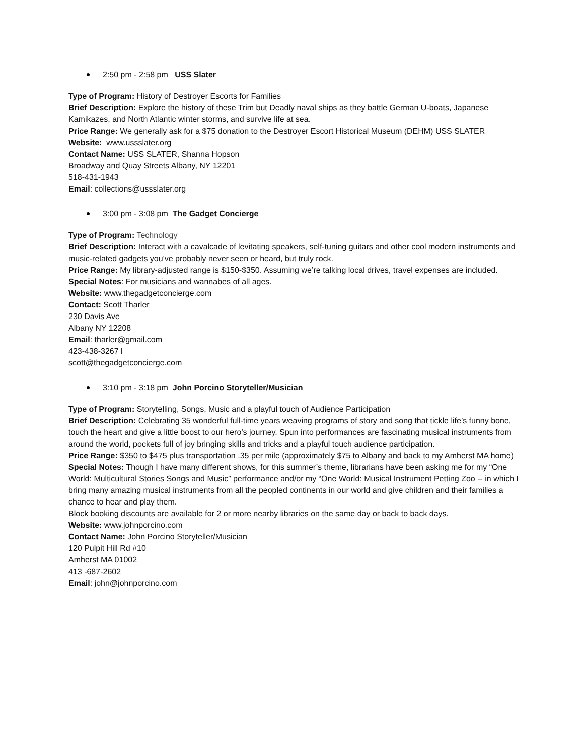2:50 pm - 2:58 pm USS Slater
Type of Program: History of Destroyer Escorts for Families
Brief Description: Explore the history of these Trim but Deadly naval ships as they battle German U-boats, Japanese Kamikazes, and North Atlantic winter storms, and survive life at sea.
Price Range: We generally ask for a $75 donation to the Destroyer Escort Historical Museum (DEHM) USS SLATER
Website: www.ussslater.org
Contact Name: USS SLATER, Shanna Hopson
Broadway and Quay Streets Albany, NY 12201
518-431-1943
Email: collections@ussslater.org
3:00 pm - 3:08 pm The Gadget Concierge
Type of Program: Technology
Brief Description: Interact with a cavalcade of levitating speakers, self-tuning guitars and other cool modern instruments and music-related gadgets you've probably never seen or heard, but truly rock.
Price Range: My library-adjusted range is $150-$350. Assuming we’re talking local drives, travel expenses are included.
Special Notes: For musicians and wannabes of all ages.
Website: www.thegadgetconcierge.com
Contact: Scott Tharler
230 Davis Ave
Albany NY 12208
Email: tharler@gmail.com
423-438-3267 l
scott@thegadgetconcierge.com
3:10 pm - 3:18 pm John Porcino Storyteller/Musician
Type of Program: Storytelling, Songs, Music and a playful touch of Audience Participation
Brief Description: Celebrating 35 wonderful full-time years weaving programs of story and song that tickle life’s funny bone, touch the heart and give a little boost to our hero’s journey. Spun into performances are fascinating musical instruments from around the world, pockets full of joy bringing skills and tricks and a playful touch audience participation.
Price Range: $350 to $475 plus transportation .35 per mile (approximately $75 to Albany and back to my Amherst MA home)
Special Notes: Though I have many different shows, for this summer’s theme, librarians have been asking me for my “One World: Multicultural Stories Songs and Music” performance and/or my “One World: Musical Instrument Petting Zoo -- in which I bring many amazing musical instruments from all the peopled continents in our world and give children and their families a chance to hear and play them.
Block booking discounts are available for 2 or more nearby libraries on the same day or back to back days.
Website: www.johnporcino.com
Contact Name: John Porcino Storyteller/Musician
120 Pulpit Hill Rd #10
Amherst MA 01002
413 -687-2602
Email: john@johnporcino.com